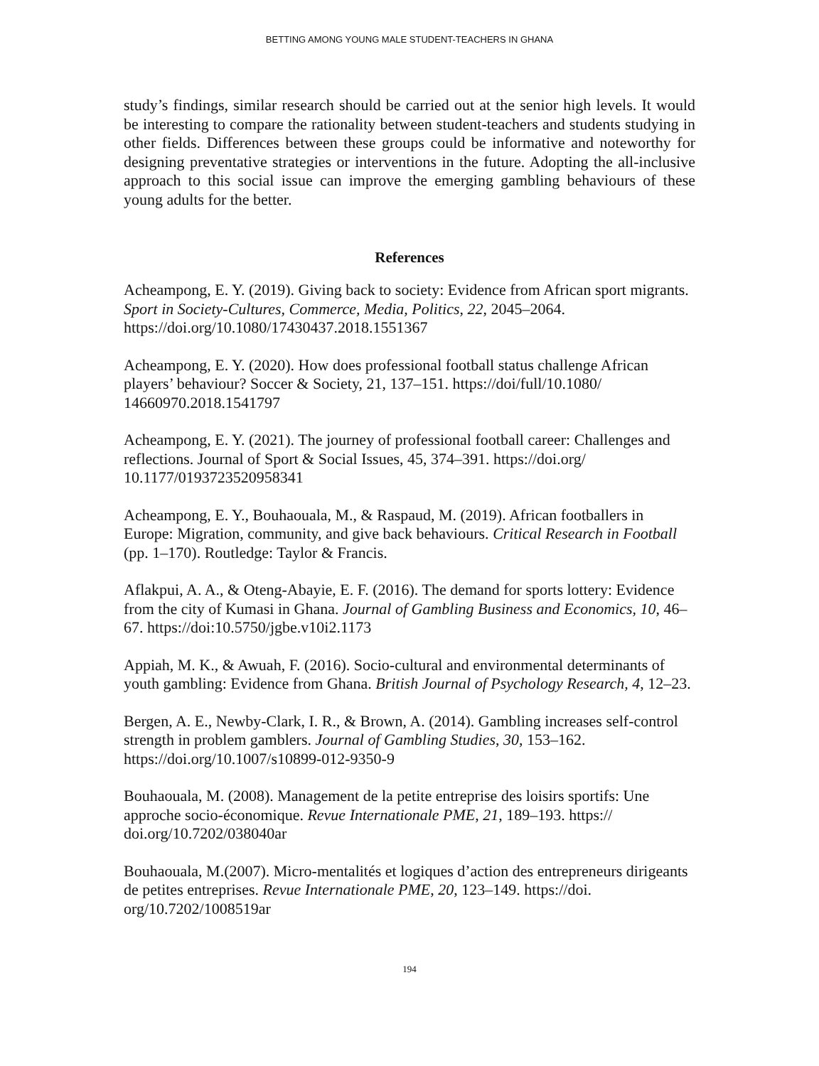BETTING AMONG YOUNG MALE STUDENT-TEACHERS IN GHANA
study’s findings, similar research should be carried out at the senior high levels. It would be interesting to compare the rationality between student-teachers and students studying in other fields. Differences between these groups could be informative and noteworthy for designing preventative strategies or interventions in the future. Adopting the all-inclusive approach to this social issue can improve the emerging gambling behaviours of these young adults for the better.
References
Acheampong, E. Y. (2019). Giving back to society: Evidence from African sport migrants. Sport in Society-Cultures, Commerce, Media, Politics, 22, 2045–2064. https://doi.org/10.1080/17430437.2018.1551367
Acheampong, E. Y. (2020). How does professional football status challenge African players’ behaviour? Soccer & Society, 21, 137–151. https://doi/full/10.1080/ 14660970.2018.1541797
Acheampong, E. Y. (2021). The journey of professional football career: Challenges and reflections. Journal of Sport & Social Issues, 45, 374–391. https://doi.org/ 10.1177/0193723520958341
Acheampong, E. Y., Bouhaouala, M., & Raspaud, M. (2019). African footballers in Europe: Migration, community, and give back behaviours. Critical Research in Football (pp. 1–170). Routledge: Taylor & Francis.
Aflakpui, A. A., & Oteng-Abayie, E. F. (2016). The demand for sports lottery: Evidence from the city of Kumasi in Ghana. Journal of Gambling Business and Economics, 10, 46–67. https://doi:10.5750/jgbe.v10i2.1173
Appiah, M. K., & Awuah, F. (2016). Socio-cultural and environmental determinants of youth gambling: Evidence from Ghana. British Journal of Psychology Research, 4, 12–23.
Bergen, A. E., Newby-Clark, I. R., & Brown, A. (2014). Gambling increases self-control strength in problem gamblers. Journal of Gambling Studies, 30, 153–162. https://doi.org/10.1007/s10899-012-9350-9
Bouhaouala, M. (2008). Management de la petite entreprise des loisirs sportifs: Une approche socio-économique. Revue Internationale PME, 21, 189–193. https:// doi.org/10.7202/038040ar
Bouhaouala, M.(2007). Micro-mentalités et logiques d’action des entrepreneurs dirigeants de petites entreprises. Revue Internationale PME, 20, 123–149. https://doi. org/10.7202/1008519ar
194